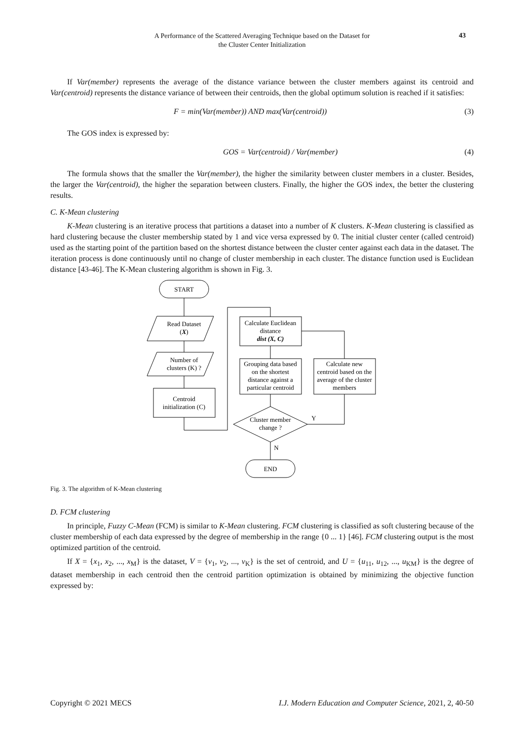A Performance of the Scattered Averaging Technique based on the Dataset for
the Cluster Center Initialization
43
If Var(member) represents the average of the distance variance between the cluster members against its centroid and Var(centroid) represents the distance variance of between their centroids, then the global optimum solution is reached if it satisfies:
F = min(Var(member)) AND max(Var(centroid)) (3)
The GOS index is expressed by:
GOS = Var(centroid) / Var(member) (4)
The formula shows that the smaller the Var(member), the higher the similarity between cluster members in a cluster. Besides, the larger the Var(centroid), the higher the separation between clusters. Finally, the higher the GOS index, the better the clustering results.
C. K-Mean clustering
K-Mean clustering is an iterative process that partitions a dataset into a number of K clusters. K-Mean clustering is classified as hard clustering because the cluster membership stated by 1 and vice versa expressed by 0. The initial cluster center (called centroid) used as the starting point of the partition based on the shortest distance between the cluster center against each data in the dataset. The iteration process is done continuously until no change of cluster membership in each cluster. The distance function used is Euclidean distance [43-46]. The K-Mean clustering algorithm is shown in Fig. 3.
START
Read Dataset
(X)
Number of
clusters (K) ?
Centroid
initialization (C)
Calculate Euclidean
distance
dist (X, C)
Grouping data based
on the shortest
distance against a
particular centroid
Calculate new
centroid based on the
average of the cluster
members
Cluster member
change ?
Y
N
END
Fig. 3. The algorithm of K-Mean clustering
D. FCM clustering
In principle, Fuzzy C-Mean (FCM) is similar to K-Mean clustering. FCM clustering is classified as soft clustering because of the cluster membership of each data expressed by the degree of membership in the range {0 ... 1} [46]. FCM clustering output is the most optimized partition of the centroid.
If X = {x<sub>1</sub>, x<sub>2</sub>, ..., x<sub>M</sub>} is the dataset, V = {v<sub>1</sub>, v<sub>2</sub>, ..., v<sub>K</sub>} is the set of centroid, and U = {u<sub>11</sub>, u<sub>12</sub>, ..., u<sub>KM</sub>} is the degree of dataset membership in each centroid then the centroid partition optimization is obtained by minimizing the objective function expressed by:
Copyright © 2021 MECS I.J. Modern Education and Computer Science, 2021, 2, 40-50